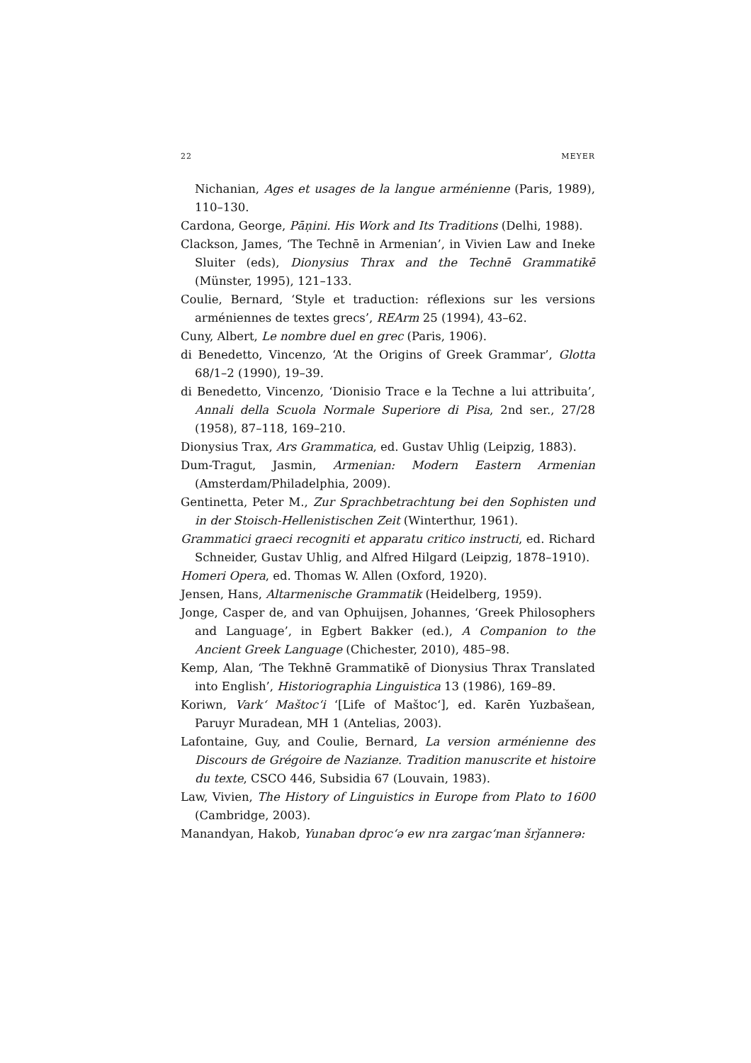22 MEYER
Nichanian, Ages et usages de la langue arménienne (Paris, 1989), 110–130.
Cardona, George, Pāṇini. His Work and Its Traditions (Delhi, 1988).
Clackson, James, ‘The Technē in Armenian’, in Vivien Law and Ineke Sluiter (eds), Dionysius Thrax and the Technē Grammatikē (Münster, 1995), 121–133.
Coulie, Bernard, ‘Style et traduction: réflexions sur les versions arméniennes de textes grecs’, REArm 25 (1994), 43–62.
Cuny, Albert, Le nombre duel en grec (Paris, 1906).
di Benedetto, Vincenzo, ‘At the Origins of Greek Grammar’, Glotta 68/1–2 (1990), 19–39.
di Benedetto, Vincenzo, ‘Dionisio Trace e la Techne a lui attribuita’, Annali della Scuola Normale Superiore di Pisa, 2nd ser., 27/28 (1958), 87–118, 169–210.
Dionysius Trax, Ars Grammatica, ed. Gustav Uhlig (Leipzig, 1883).
Dum-Tragut, Jasmin, Armenian: Modern Eastern Armenian (Amsterdam/Philadelphia, 2009).
Gentinetta, Peter M., Zur Sprachbetrachtung bei den Sophisten und in der Stoisch-Hellenistischen Zeit (Winterthur, 1961).
Grammatici graeci recogniti et apparatu critico instructi, ed. Richard Schneider, Gustav Uhlig, and Alfred Hilgard (Leipzig, 1878–1910).
Homeri Opera, ed. Thomas W. Allen (Oxford, 1920).
Jensen, Hans, Altarmenische Grammatik (Heidelberg, 1959).
Jonge, Casper de, and van Ophuijsen, Johannes, ‘Greek Philosophers and Language’, in Egbert Bakker (ed.), A Companion to the Ancient Greek Language (Chichester, 2010), 485–98.
Kemp, Alan, ‘The Tekhnē Grammatikē of Dionysius Thrax Translated into English’, Historiographia Linguistica 13 (1986), 169–89.
Koriwn, Vark‘ Maštoc‘i ‘[Life of Maštoc‘], ed. Karēn Yuzbašean, Paruyr Muradean, MH 1 (Antelias, 2003).
Lafontaine, Guy, and Coulie, Bernard, La version arménienne des Discours de Grégoire de Nazianze. Tradition manuscrite et histoire du texte, CSCO 446, Subsidia 67 (Louvain, 1983).
Law, Vivien, The History of Linguistics in Europe from Plato to 1600 (Cambridge, 2003).
Manandyan, Hakob, Yunaban dproc‘ə ew nra zargac‘man šrǰannerə: